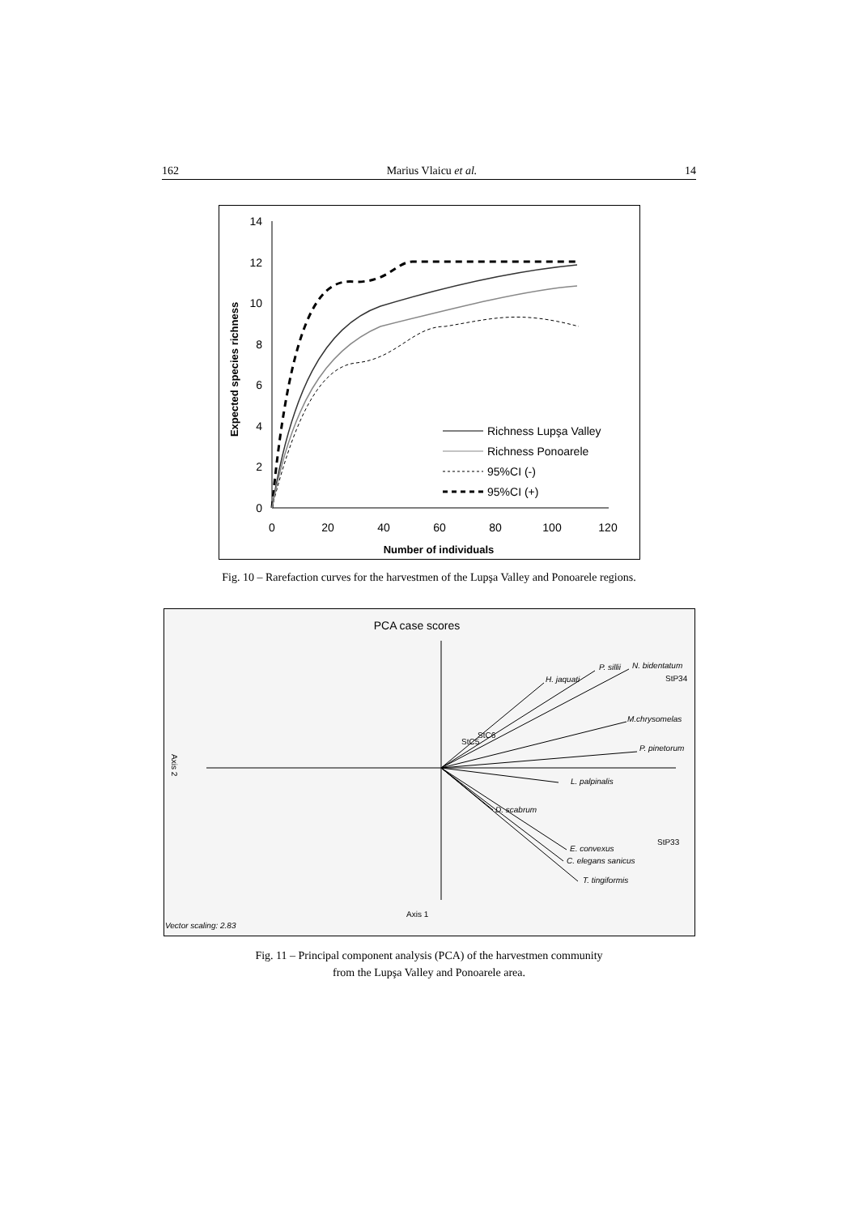162 Marius Vlaicu et al. 14
14
12
10
8
6
4
2
0
0
20
40
60
80
100
120
Number of individuals
Expected species richness
Richness Lupşa Valley
Richness Ponoarele
95%CI (-)
95%CI (+)
Fig. 10 – Rarefaction curves for the harvestmen of the Lupşa Valley and Ponoarele regions.
PCA case scores
H. jaquati
P. sillii
N. bidentatum
M.chrysomelas
P. pinetorum
L. palpinalis
D. scabrum
E. convexus
C. elegans sanicus
T. tingiformis
StP34
StP33
StC6
StC5
Axis 2
Axis 1
Vector scaling: 2.83
Fig. 11 – Principal component analysis (PCA) of the harvestmen community
from the Lupşa Valley and Ponoarele area.